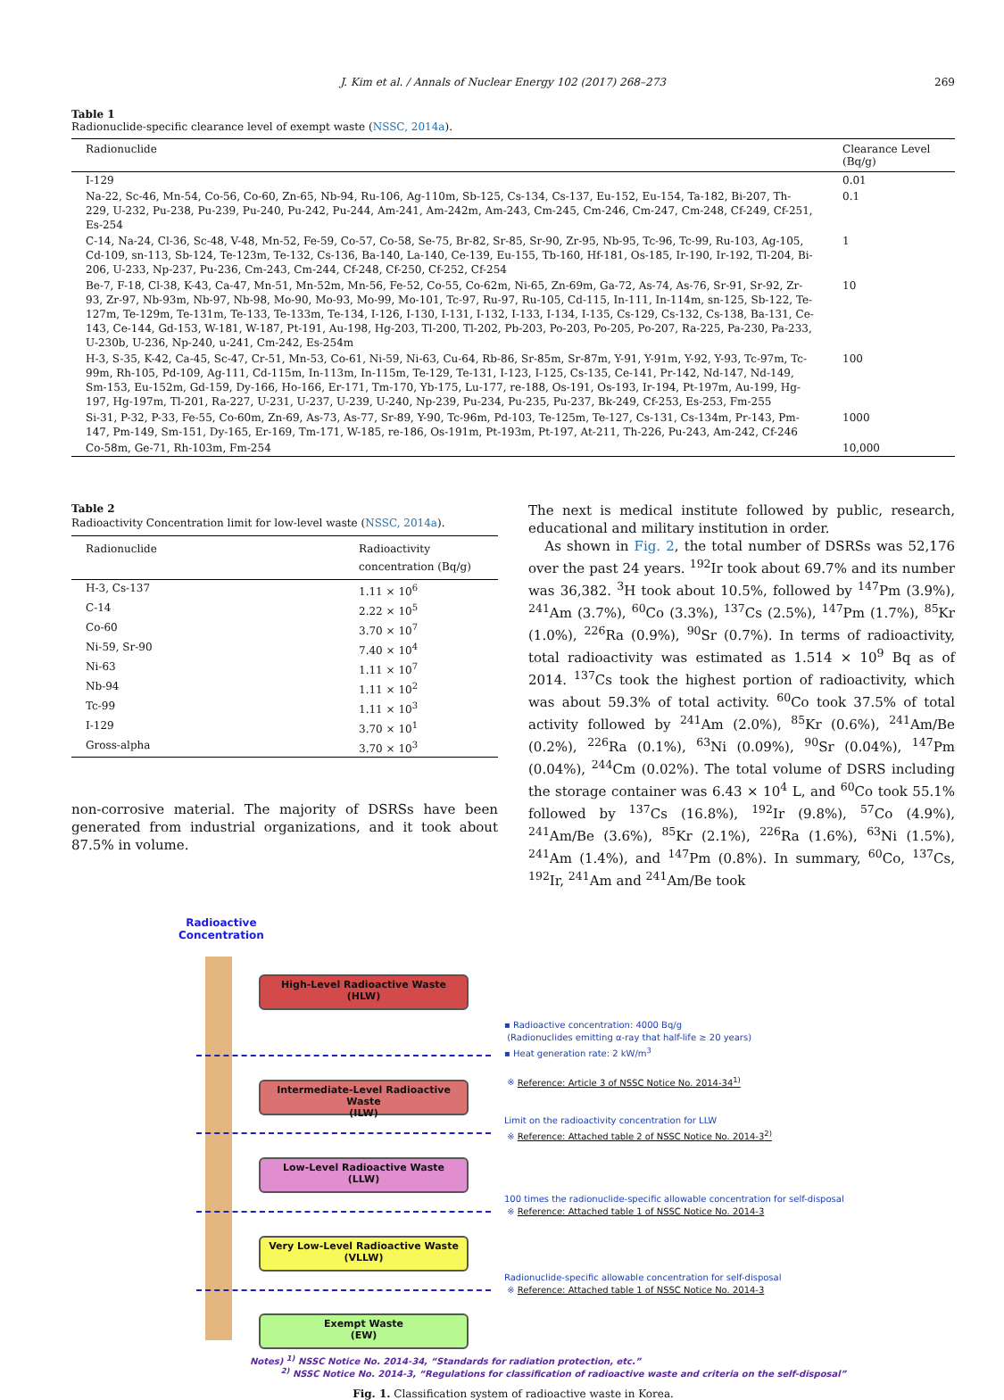J. Kim et al. / Annals of Nuclear Energy 102 (2017) 268–273 269
Table 1
Radionuclide-specific clearance level of exempt waste (NSSC, 2014a).
| Radionuclide | Clearance Level (Bq/g) |
| --- | --- |
| I-129 | 0.01 |
| Na-22, Sc-46, Mn-54, Co-56, Co-60, Zn-65, Nb-94, Ru-106, Ag-110m, Sb-125, Cs-134, Cs-137, Eu-152, Eu-154, Ta-182, Bi-207, Th-229, U-232, Pu-238, Pu-239, Pu-240, Pu-242, Pu-244, Am-241, Am-242m, Am-243, Cm-245, Cm-246, Cm-247, Cm-248, Cf-249, Cf-251, Es-254 | 0.1 |
| C-14, Na-24, Cl-36, Sc-48, V-48, Mn-52, Fe-59, Co-57, Co-58, Se-75, Br-82, Sr-85, Sr-90, Zr-95, Nb-95, Tc-96, Tc-99, Ru-103, Ag-105, Cd-109, sn-113, Sb-124, Te-123m, Te-132, Cs-136, Ba-140, La-140, Ce-139, Eu-155, Tb-160, Hf-181, Os-185, Ir-190, Ir-192, Tl-204, Bi-206, U-233, Np-237, Pu-236, Cm-243, Cm-244, Cf-248, Cf-250, Cf-252, Cf-254 | 1 |
| Be-7, F-18, Cl-38, K-43, Ca-47, Mn-51, Mn-52m, Mn-56, Fe-52, Co-55, Co-62m, Ni-65, Zn-69m, Ga-72, As-74, As-76, Sr-91, Sr-92, Zr-93, Zr-97, Nb-93m, Nb-97, Nb-98, Mo-90, Mo-93, Mo-99, Mo-101, Tc-97, Ru-97, Ru-105, Cd-115, In-111, In-114m, sn-125, Sb-122, Te-127m, Te-129m, Te-131m, Te-133, Te-133m, Te-134, I-126, I-130, I-131, I-132, I-133, I-134, I-135, Cs-129, Cs-132, Cs-138, Ba-131, Ce-143, Ce-144, Gd-153, W-181, W-187, Pt-191, Au-198, Hg-203, Tl-200, Tl-202, Pb-203, Po-203, Po-205, Po-207, Ra-225, Pa-230, Pa-233, U-230b, U-236, Np-240, u-241, Cm-242, Es-254m | 10 |
| H-3, S-35, K-42, Ca-45, Sc-47, Cr-51, Mn-53, Co-61, Ni-59, Ni-63, Cu-64, Rb-86, Sr-85m, Sr-87m, Y-91, Y-91m, Y-92, Y-93, Tc-97m, Tc-99m, Rh-105, Pd-109, Ag-111, Cd-115m, In-113m, In-115m, Te-129, Te-131, I-123, I-125, Cs-135, Ce-141, Pr-142, Nd-147, Nd-149, Sm-153, Eu-152m, Gd-159, Dy-166, Ho-166, Er-171, Tm-170, Yb-175, Lu-177, re-188, Os-191, Os-193, Ir-194, Pt-197m, Au-199, Hg-197, Hg-197m, Tl-201, Ra-227, U-231, U-237, U-239, U-240, Np-239, Pu-234, Pu-235, Pu-237, Bk-249, Cf-253, Es-253, Fm-255 | 100 |
| Si-31, P-32, P-33, Fe-55, Co-60m, Zn-69, As-73, As-77, Sr-89, Y-90, Tc-96m, Pd-103, Te-125m, Te-127, Cs-131, Cs-134m, Pr-143, Pm-147, Pm-149, Sm-151, Dy-165, Er-169, Tm-171, W-185, re-186, Os-191m, Pt-193m, Pt-197, At-211, Th-226, Pu-243, Am-242, Cf-246 | 1000 |
| Co-58m, Ge-71, Rh-103m, Fm-254 | 10,000 |
Table 2
Radioactivity Concentration limit for low-level waste (NSSC, 2014a).
| Radionuclide | Radioactivity concentration (Bq/g) |
| --- | --- |
| H-3, Cs-137 | 1.11 × 10<sup>6</sup> |
| C-14 | 2.22 × 10<sup>5</sup> |
| Co-60 | 3.70 × 10<sup>7</sup> |
| Ni-59, Sr-90 | 7.40 × 10<sup>4</sup> |
| Ni-63 | 1.11 × 10<sup>7</sup> |
| Nb-94 | 1.11 × 10<sup>2</sup> |
| Tc-99 | 1.11 × 10<sup>3</sup> |
| I-129 | 3.70 × 10<sup>1</sup> |
| Gross-alpha | 3.70 × 10<sup>3</sup> |
non-corrosive material. The majority of DSRSs have been generated from industrial organizations, and it took about 87.5% in volume.
The next is medical institute followed by public, research, educational and military institution in order.
As shown in Fig. 2, the total number of DSRSs was 52,176 over the past 24 years. <sup>192</sup>Ir took about 69.7% and its number was 36,382. <sup>3</sup>H took about 10.5%, followed by <sup>147</sup>Pm (3.9%), <sup>241</sup>Am (3.7%), <sup>60</sup>Co (3.3%), <sup>137</sup>Cs (2.5%), <sup>147</sup>Pm (1.7%), <sup>85</sup>Kr (1.0%), <sup>226</sup>Ra (0.9%), <sup>90</sup>Sr (0.7%). In terms of radioactivity, total radioactivity was estimated as 1.514 × 10<sup>9</sup> Bq as of 2014. <sup>137</sup>Cs took the highest portion of radioactivity, which was about 59.3% of total activity. <sup>60</sup>Co took 37.5% of total activity followed by <sup>241</sup>Am (2.0%), <sup>85</sup>Kr (0.6%), <sup>241</sup>Am/Be (0.2%), <sup>226</sup>Ra (0.1%), <sup>63</sup>Ni (0.09%), <sup>90</sup>Sr (0.04%), <sup>147</sup>Pm (0.04%), <sup>244</sup>Cm (0.02%). The total volume of DSRS including the storage container was 6.43 × 10<sup>4</sup> L, and <sup>60</sup>Co took 55.1% followed by <sup>137</sup>Cs (16.8%), <sup>192</sup>Ir (9.8%), <sup>57</sup>Co (4.9%), <sup>241</sup>Am/Be (3.6%), <sup>85</sup>Kr (2.1%), <sup>226</sup>Ra (1.6%), <sup>63</sup>Ni (1.5%), <sup>241</sup>Am (1.4%), and <sup>147</sup>Pm (0.8%). In summary, <sup>60</sup>Co, <sup>137</sup>Cs, <sup>192</sup>Ir, <sup>241</sup>Am and <sup>241</sup>Am/Be took
Radioactive
Concentration
High-Level Radioactive Waste
(HLW)
Intermediate-Level Radioactive Waste
(ILW)
Low-Level Radioactive Waste
(LLW)
Very Low-Level Radioactive Waste
(VLLW)
Exempt Waste
(EW)
▪ Radioactive concentration: 4000 Bq/g
(Radionuclides emitting α-ray that half-life ≥ 20 years)
▪ Heat generation rate: 2 kW/m<sup>3</sup>
※ Reference: Article 3 of NSSC Notice No. 2014-34<sup>1)</sup>
Limit on the radioactivity concentration for LLW
※ Reference: Attached table 2 of NSSC Notice No. 2014-3<sup>2)</sup>
100 times the radionuclide-specific allowable concentration for self-disposal
※ Reference: Attached table 1 of NSSC Notice No. 2014-3
Radionuclide-specific allowable concentration for self-disposal
※ Reference: Attached table 1 of NSSC Notice No. 2014-3
Notes) <sup>1)</sup> NSSC Notice No. 2014-34, “Standards for radiation protection, etc.”
<sup>2)</sup> NSSC Notice No. 2014-3, “Regulations for classification of radioactive waste and criteria on the self-disposal”
Fig. 1. Classification system of radioactive waste in Korea.